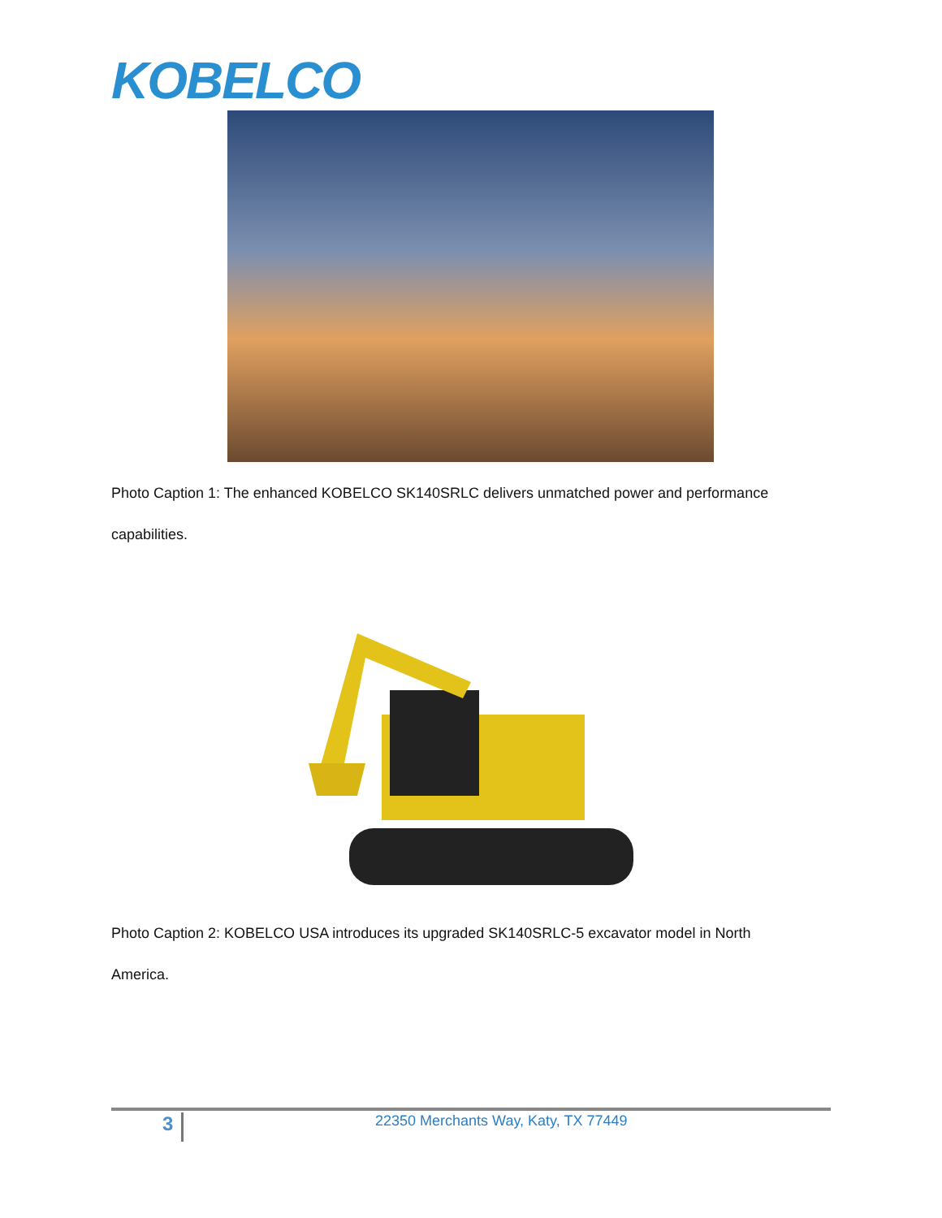KOBELCO
Photo Caption 1: The enhanced KOBELCO SK140SRLC delivers unmatched power and performance capabilities.
Photo Caption 2: KOBELCO USA introduces its upgraded SK140SRLC-5 excavator model in North America.
3
22350 Merchants Way, Katy, TX 77449